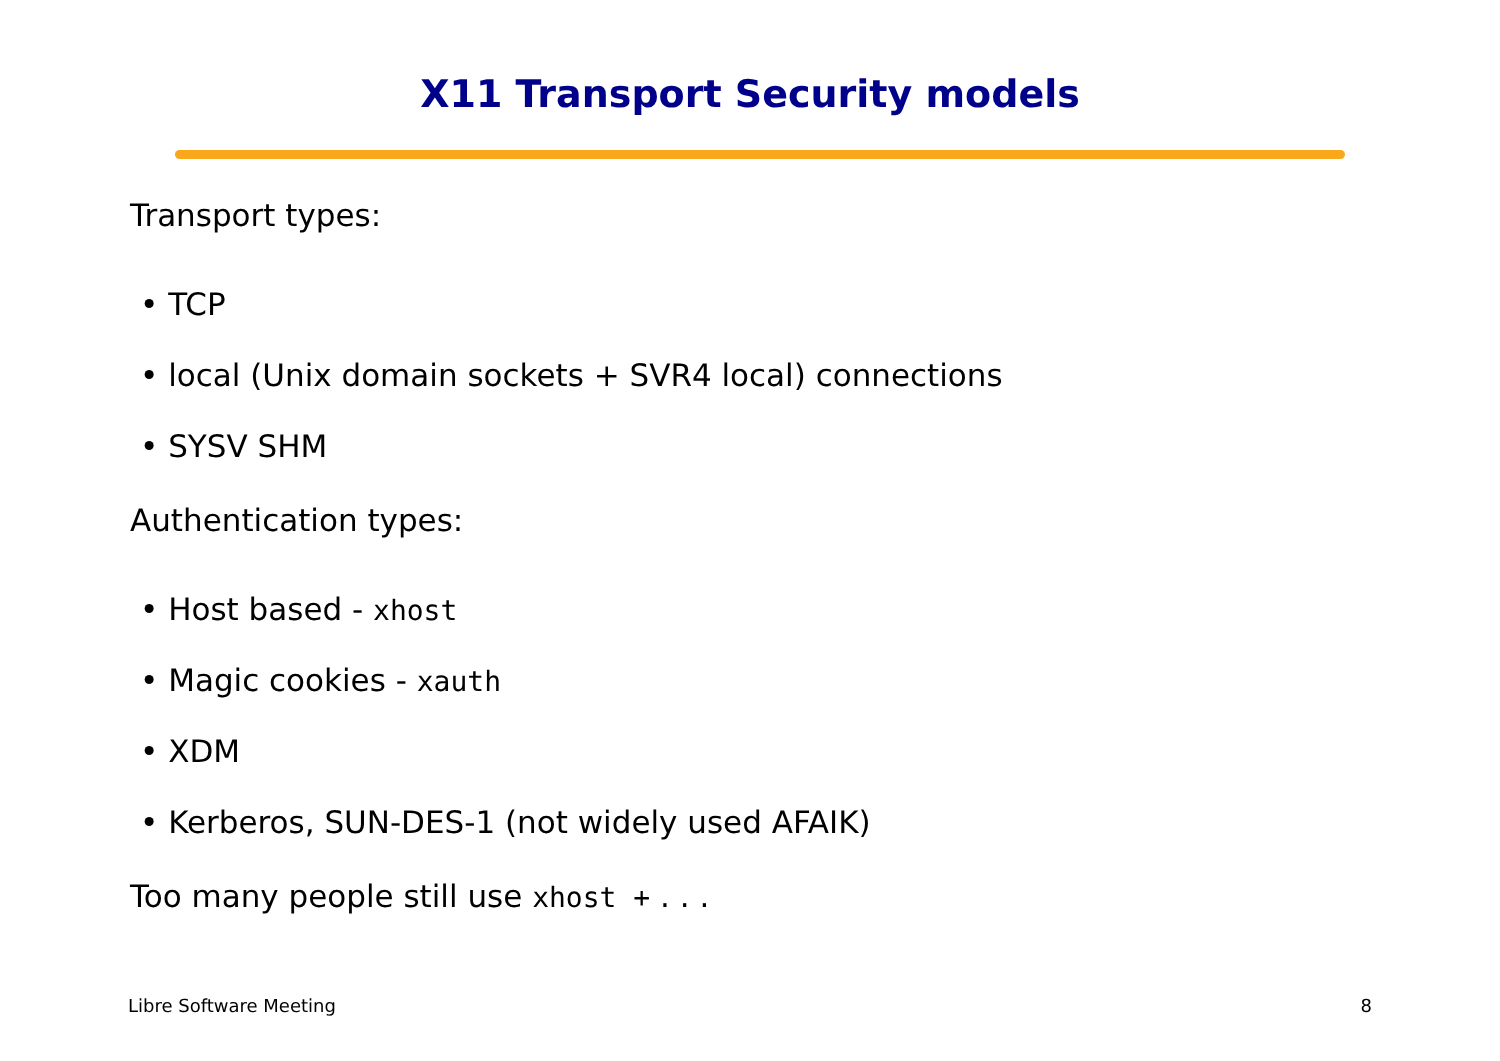X11 Transport Security models
Transport types:
• TCP
• local (Unix domain sockets + SVR4 local) connections
• SYSV SHM
Authentication types:
• Host based - xhost
• Magic cookies - xauth
• XDM
• Kerberos, SUN-DES-1 (not widely used AFAIK)
Too many people still use xhost + . . .
Libre Software Meeting 8